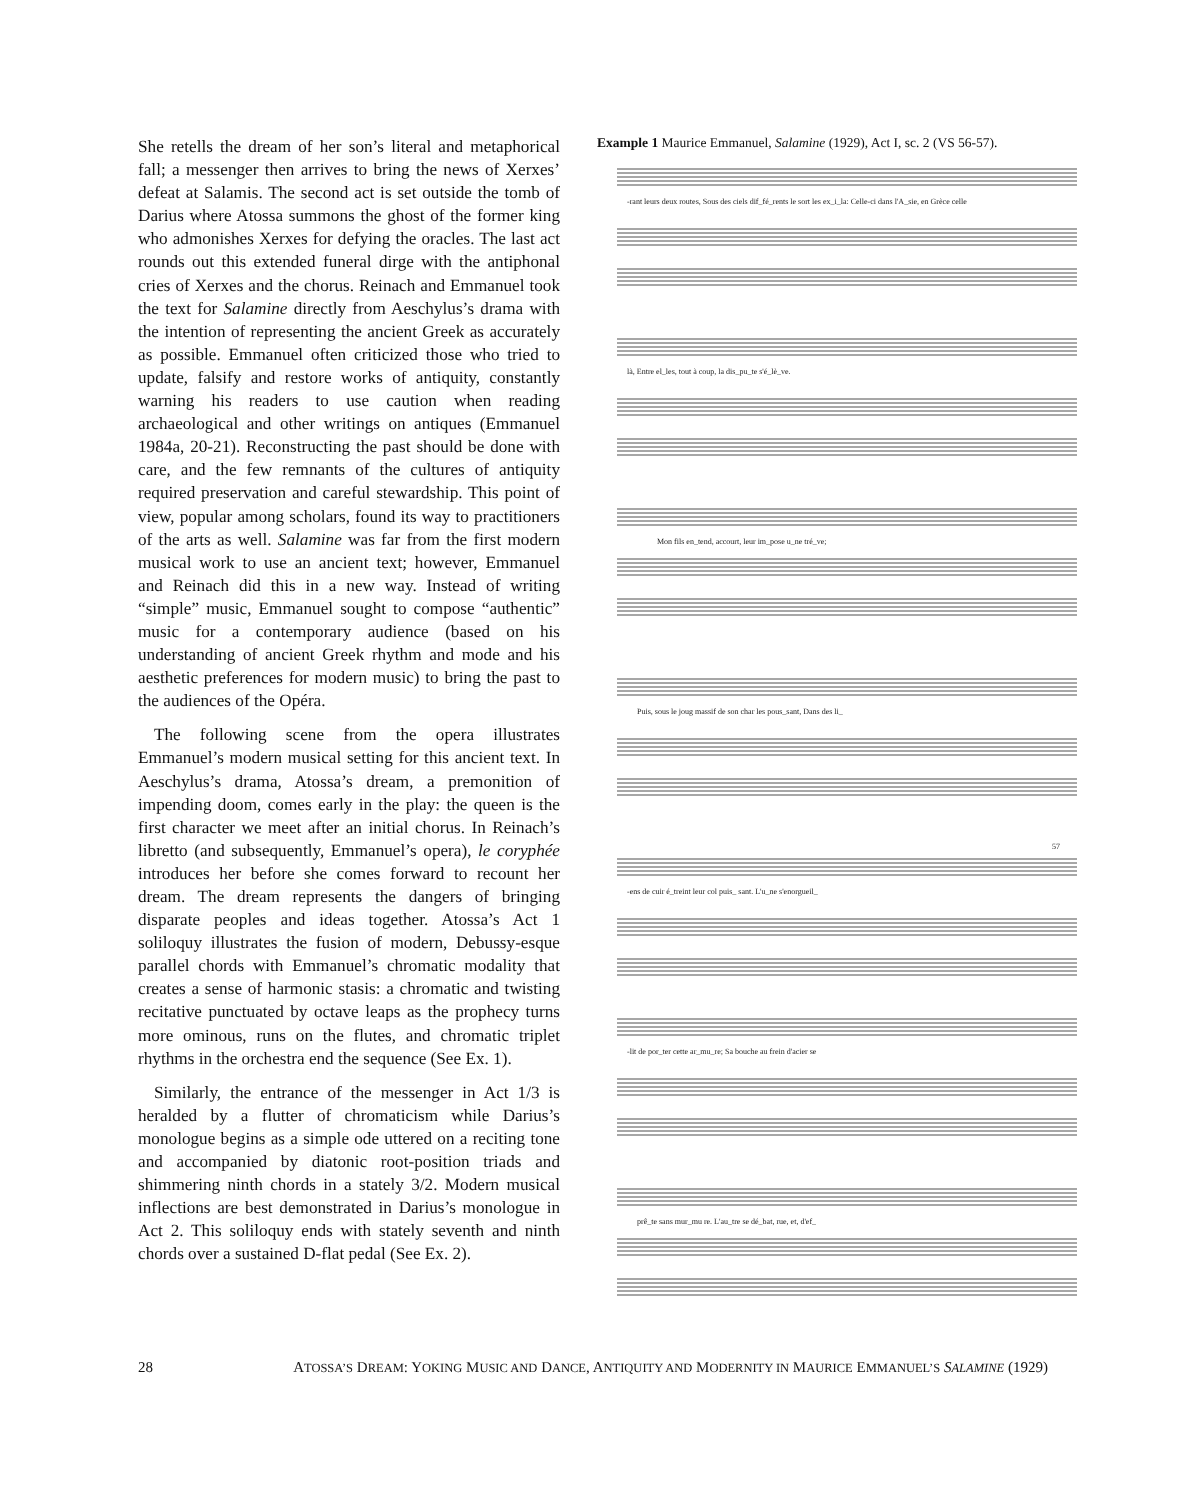She retells the dream of her son’s literal and metaphorical fall; a messenger then arrives to bring the news of Xerxes’ defeat at Salamis. The second act is set outside the tomb of Darius where Atossa summons the ghost of the former king who admonishes Xerxes for defying the oracles. The last act rounds out this extended funeral dirge with the antiphonal cries of Xerxes and the chorus. Reinach and Emmanuel took the text for Salamine directly from Aeschylus’s drama with the intention of representing the ancient Greek as accurately as possible. Emmanuel often criticized those who tried to update, falsify and restore works of antiquity, constantly warning his readers to use caution when reading archaeological and other writings on antiques (Emmanuel 1984a, 20-21). Reconstructing the past should be done with care, and the few remnants of the cultures of antiquity required preservation and careful stewardship. This point of view, popular among scholars, found its way to practitioners of the arts as well. Salamine was far from the first modern musical work to use an ancient text; however, Emmanuel and Reinach did this in a new way. Instead of writing “simple” music, Emmanuel sought to compose “authentic” music for a contemporary audience (based on his understanding of ancient Greek rhythm and mode and his aesthetic preferences for modern music) to bring the past to the audiences of the Opéra.
The following scene from the opera illustrates Emmanuel’s modern musical setting for this ancient text. In Aeschylus’s drama, Atossa’s dream, a premonition of impending doom, comes early in the play: the queen is the first character we meet after an initial chorus. In Reinach’s libretto (and subsequently, Emmanuel’s opera), le coryphée introduces her before she comes forward to recount her dream. The dream represents the dangers of bringing disparate peoples and ideas together. Atossa’s Act 1 soliloquy illustrates the fusion of modern, Debussy-esque parallel chords with Emmanuel’s chromatic modality that creates a sense of harmonic stasis: a chromatic and twisting recitative punctuated by octave leaps as the prophecy turns more ominous, runs on the flutes, and chromatic triplet rhythms in the orchestra end the sequence (See Ex. 1).
Similarly, the entrance of the messenger in Act 1/3 is heralded by a flutter of chromaticism while Darius’s monologue begins as a simple ode uttered on a reciting tone and accompanied by diatonic root-position triads and shimmering ninth chords in a stately 3/2. Modern musical inflections are best demonstrated in Darius’s monologue in Act 2. This soliloquy ends with stately seventh and ninth chords over a sustained D-flat pedal (See Ex. 2).
Example 1 Maurice Emmanuel, Salamine (1929), Act I, sc. 2 (VS 56-57).
-rant leurs deux routes, Sous des ciels dif_fé_rents le sort les ex_i_la: Celle-ci dans l'A_sie, en Grèce celle
là, Entre el_les, tout à coup, la dis_pu_te s'é_lè_ve.
Mon fils en_tend, accourt, leur im_pose u_ne tré_ve;
Puis, sous le joug massif de son char les pous_sant, Dans des li_
57
-ens de cuir é_treint leur col puis_ sant. L'u_ne s'enorgueil_
-lit de por_ter cette ar_mu_re; Sa bouche au frein d'acier se
prê_te sans mur_mu re. L'au_tre se dé_bat, rue, et, d'ef_
28 ATOSSA’S DREAM: YOKING MUSIC AND DANCE, ANTIQUITY AND MODERNITY IN MAURICE EMMANUEL’S SALAMINE (1929)